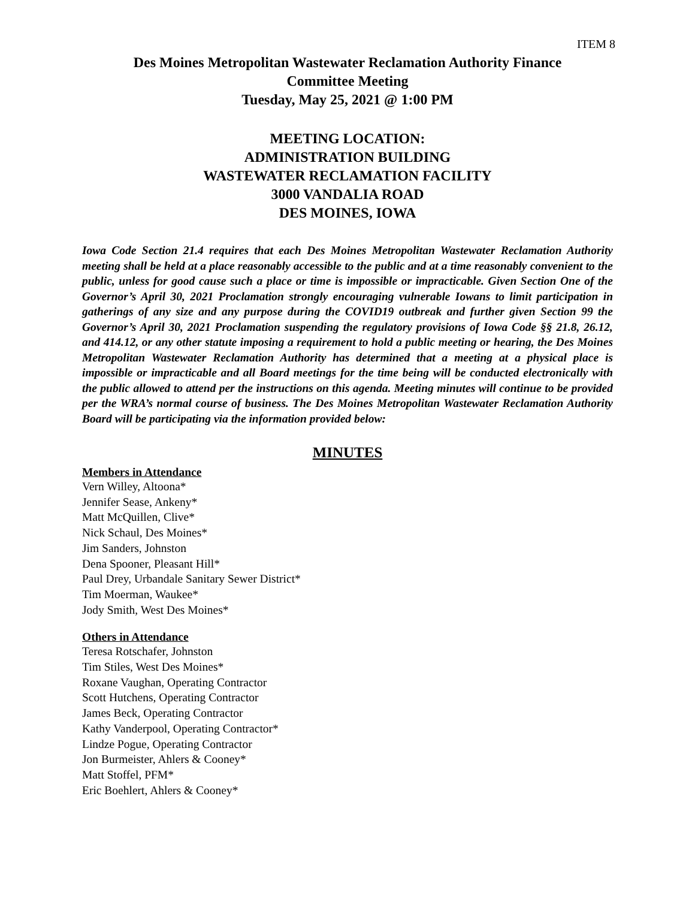ITEM 8
Des Moines Metropolitan Wastewater Reclamation Authority Finance
Committee Meeting
Tuesday, May 25, 2021 @ 1:00 PM
MEETING LOCATION:
ADMINISTRATION BUILDING
WASTEWATER RECLAMATION FACILITY
3000 VANDALIA ROAD
DES MOINES, IOWA
Iowa Code Section 21.4 requires that each Des Moines Metropolitan Wastewater Reclamation Authority meeting shall be held at a place reasonably accessible to the public and at a time reasonably convenient to the public, unless for good cause such a place or time is impossible or impracticable. Given Section One of the Governor’s April 30, 2021 Proclamation strongly encouraging vulnerable Iowans to limit participation in gatherings of any size and any purpose during the COVID19 outbreak and further given Section 99 the Governor’s April 30, 2021 Proclamation suspending the regulatory provisions of Iowa Code §§ 21.8, 26.12, and 414.12, or any other statute imposing a requirement to hold a public meeting or hearing, the Des Moines Metropolitan Wastewater Reclamation Authority has determined that a meeting at a physical place is impossible or impracticable and all Board meetings for the time being will be conducted electronically with the public allowed to attend per the instructions on this agenda. Meeting minutes will continue to be provided per the WRA’s normal course of business. The Des Moines Metropolitan Wastewater Reclamation Authority Board will be participating via the information provided below:
MINUTES
Members in Attendance
Vern Willey, Altoona*
Jennifer Sease, Ankeny*
Matt McQuillen, Clive*
Nick Schaul, Des Moines*
Jim Sanders, Johnston
Dena Spooner, Pleasant Hill*
Paul Drey, Urbandale Sanitary Sewer District*
Tim Moerman, Waukee*
Jody Smith, West Des Moines*
Others in Attendance
Teresa Rotschafer, Johnston
Tim Stiles, West Des Moines*
Roxane Vaughan, Operating Contractor
Scott Hutchens, Operating Contractor
James Beck, Operating Contractor
Kathy Vanderpool, Operating Contractor*
Lindze Pogue, Operating Contractor
Jon Burmeister, Ahlers & Cooney*
Matt Stoffel, PFM*
Eric Boehlert, Ahlers & Cooney*